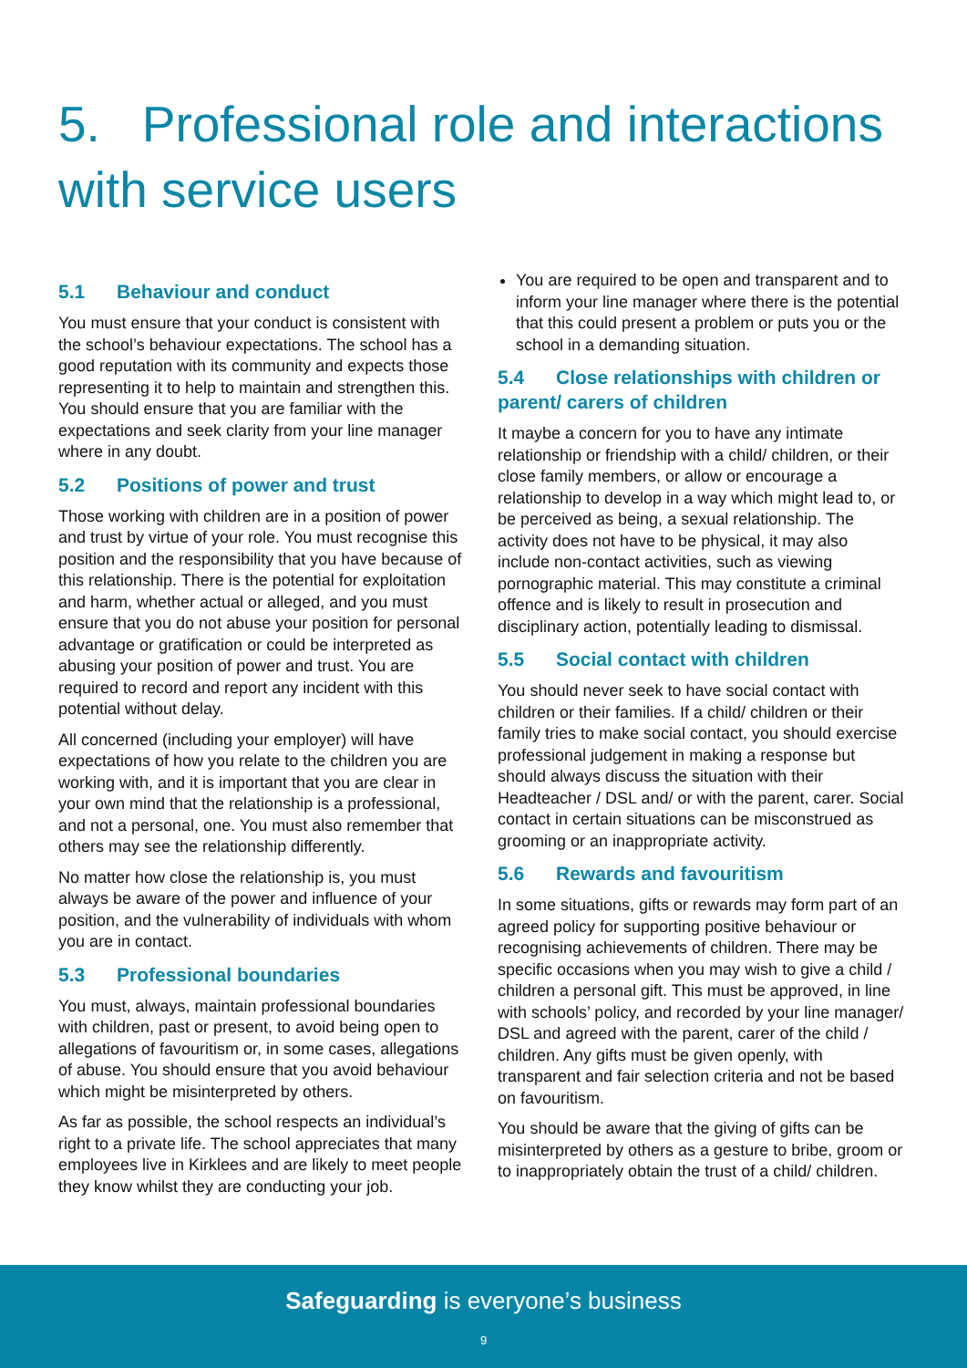5. Professional role and interactions with service users
5.1 Behaviour and conduct
You must ensure that your conduct is consistent with the school’s behaviour expectations. The school has a good reputation with its community and expects those representing it to help to maintain and strengthen this. You should ensure that you are familiar with the expectations and seek clarity from your line manager where in any doubt.
5.2 Positions of power and trust
Those working with children are in a position of power and trust by virtue of your role. You must recognise this position and the responsibility that you have because of this relationship. There is the potential for exploitation and harm, whether actual or alleged, and you must ensure that you do not abuse your position for personal advantage or gratification or could be interpreted as abusing your position of power and trust. You are required to record and report any incident with this potential without delay.
All concerned (including your employer) will have expectations of how you relate to the children you are working with, and it is important that you are clear in your own mind that the relationship is a professional, and not a personal, one. You must also remember that others may see the relationship differently.
No matter how close the relationship is, you must always be aware of the power and influence of your position, and the vulnerability of individuals with whom you are in contact.
5.3 Professional boundaries
You must, always, maintain professional boundaries with children, past or present, to avoid being open to allegations of favouritism or, in some cases, allegations of abuse. You should ensure that you avoid behaviour which might be misinterpreted by others.
As far as possible, the school respects an individual’s right to a private life. The school appreciates that many employees live in Kirklees and are likely to meet people they know whilst they are conducting your job.
You are required to be open and transparent and to inform your line manager where there is the potential that this could present a problem or puts you or the school in a demanding situation.
5.4 Close relationships with children or parent/ carers of children
It maybe a concern for you to have any intimate relationship or friendship with a child/ children, or their close family members, or allow or encourage a relationship to develop in a way which might lead to, or be perceived as being, a sexual relationship. The activity does not have to be physical, it may also include non-contact activities, such as viewing pornographic material. This may constitute a criminal offence and is likely to result in prosecution and disciplinary action, potentially leading to dismissal.
5.5 Social contact with children
You should never seek to have social contact with children or their families. If a child/ children or their family tries to make social contact, you should exercise professional judgement in making a response but should always discuss the situation with their Headteacher / DSL and/ or with the parent, carer. Social contact in certain situations can be misconstrued as grooming or an inappropriate activity.
5.6 Rewards and favouritism
In some situations, gifts or rewards may form part of an agreed policy for supporting positive behaviour or recognising achievements of children. There may be specific occasions when you may wish to give a child / children a personal gift. This must be approved, in line with schools’ policy, and recorded by your line manager/ DSL and agreed with the parent, carer of the child / children. Any gifts must be given openly, with transparent and fair selection criteria and not be based on favouritism.
You should be aware that the giving of gifts can be misinterpreted by others as a gesture to bribe, groom or to inappropriately obtain the trust of a child/ children.
Safeguarding is everyone’s business
9